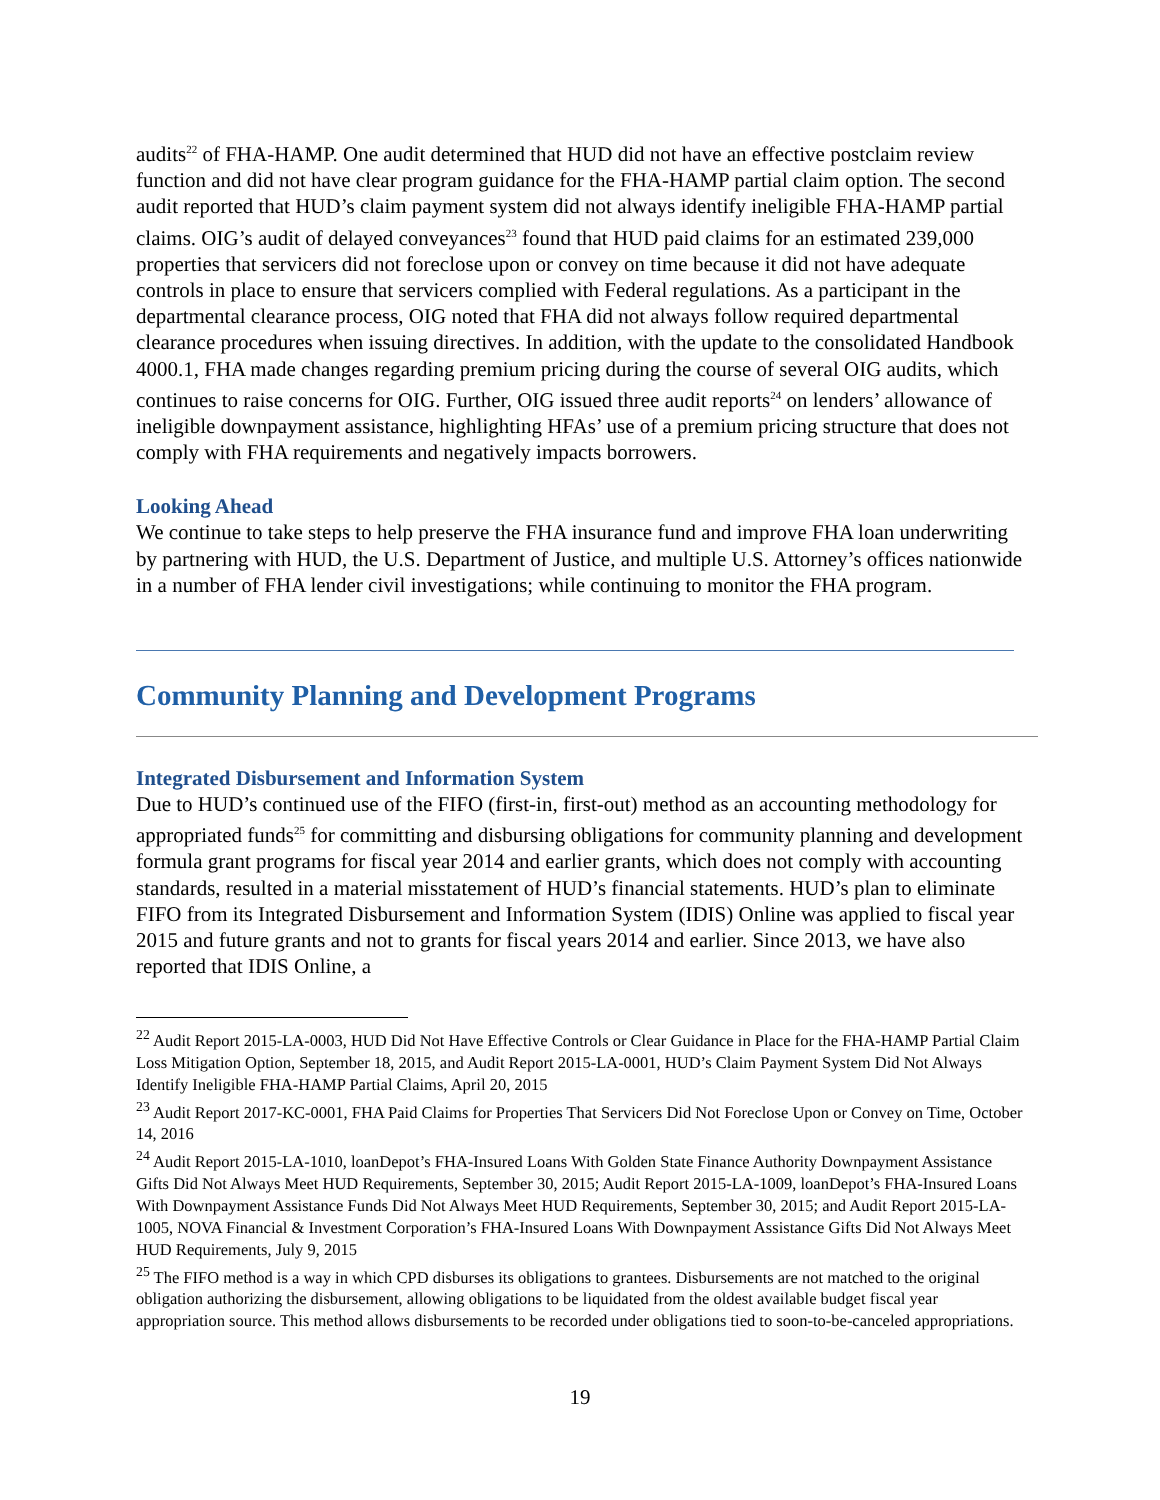audits<sup>22</sup> of FHA-HAMP. One audit determined that HUD did not have an effective postclaim review function and did not have clear program guidance for the FHA-HAMP partial claim option. The second audit reported that HUD’s claim payment system did not always identify ineligible FHA-HAMP partial claims. OIG’s audit of delayed conveyances<sup>23</sup> found that HUD paid claims for an estimated 239,000 properties that servicers did not foreclose upon or convey on time because it did not have adequate controls in place to ensure that servicers complied with Federal regulations. As a participant in the departmental clearance process, OIG noted that FHA did not always follow required departmental clearance procedures when issuing directives. In addition, with the update to the consolidated Handbook 4000.1, FHA made changes regarding premium pricing during the course of several OIG audits, which continues to raise concerns for OIG. Further, OIG issued three audit reports<sup>24</sup> on lenders’ allowance of ineligible downpayment assistance, highlighting HFAs’ use of a premium pricing structure that does not comply with FHA requirements and negatively impacts borrowers.
Looking Ahead
We continue to take steps to help preserve the FHA insurance fund and improve FHA loan underwriting by partnering with HUD, the U.S. Department of Justice, and multiple U.S. Attorney’s offices nationwide in a number of FHA lender civil investigations; while continuing to monitor the FHA program.
Community Planning and Development Programs
Integrated Disbursement and Information System
Due to HUD’s continued use of the FIFO (first-in, first-out) method as an accounting methodology for appropriated funds<sup>25</sup> for committing and disbursing obligations for community planning and development formula grant programs for fiscal year 2014 and earlier grants, which does not comply with accounting standards, resulted in a material misstatement of HUD’s financial statements. HUD’s plan to eliminate FIFO from its Integrated Disbursement and Information System (IDIS) Online was applied to fiscal year 2015 and future grants and not to grants for fiscal years 2014 and earlier. Since 2013, we have also reported that IDIS Online, a
<sup>22</sup> Audit Report 2015-LA-0003, HUD Did Not Have Effective Controls or Clear Guidance in Place for the FHA-HAMP Partial Claim Loss Mitigation Option, September 18, 2015, and Audit Report 2015-LA-0001, HUD’s Claim Payment System Did Not Always Identify Ineligible FHA-HAMP Partial Claims, April 20, 2015
<sup>23</sup> Audit Report 2017-KC-0001, FHA Paid Claims for Properties That Servicers Did Not Foreclose Upon or Convey on Time, October 14, 2016
<sup>24</sup> Audit Report 2015-LA-1010, loanDepot’s FHA-Insured Loans With Golden State Finance Authority Downpayment Assistance Gifts Did Not Always Meet HUD Requirements, September 30, 2015; Audit Report 2015-LA-1009, loanDepot’s FHA-Insured Loans With Downpayment Assistance Funds Did Not Always Meet HUD Requirements, September 30, 2015; and Audit Report 2015-LA-1005, NOVA Financial & Investment Corporation’s FHA-Insured Loans With Downpayment Assistance Gifts Did Not Always Meet HUD Requirements, July 9, 2015
<sup>25</sup> The FIFO method is a way in which CPD disburses its obligations to grantees. Disbursements are not matched to the original obligation authorizing the disbursement, allowing obligations to be liquidated from the oldest available budget fiscal year appropriation source. This method allows disbursements to be recorded under obligations tied to soon-to-be-canceled appropriations.
19